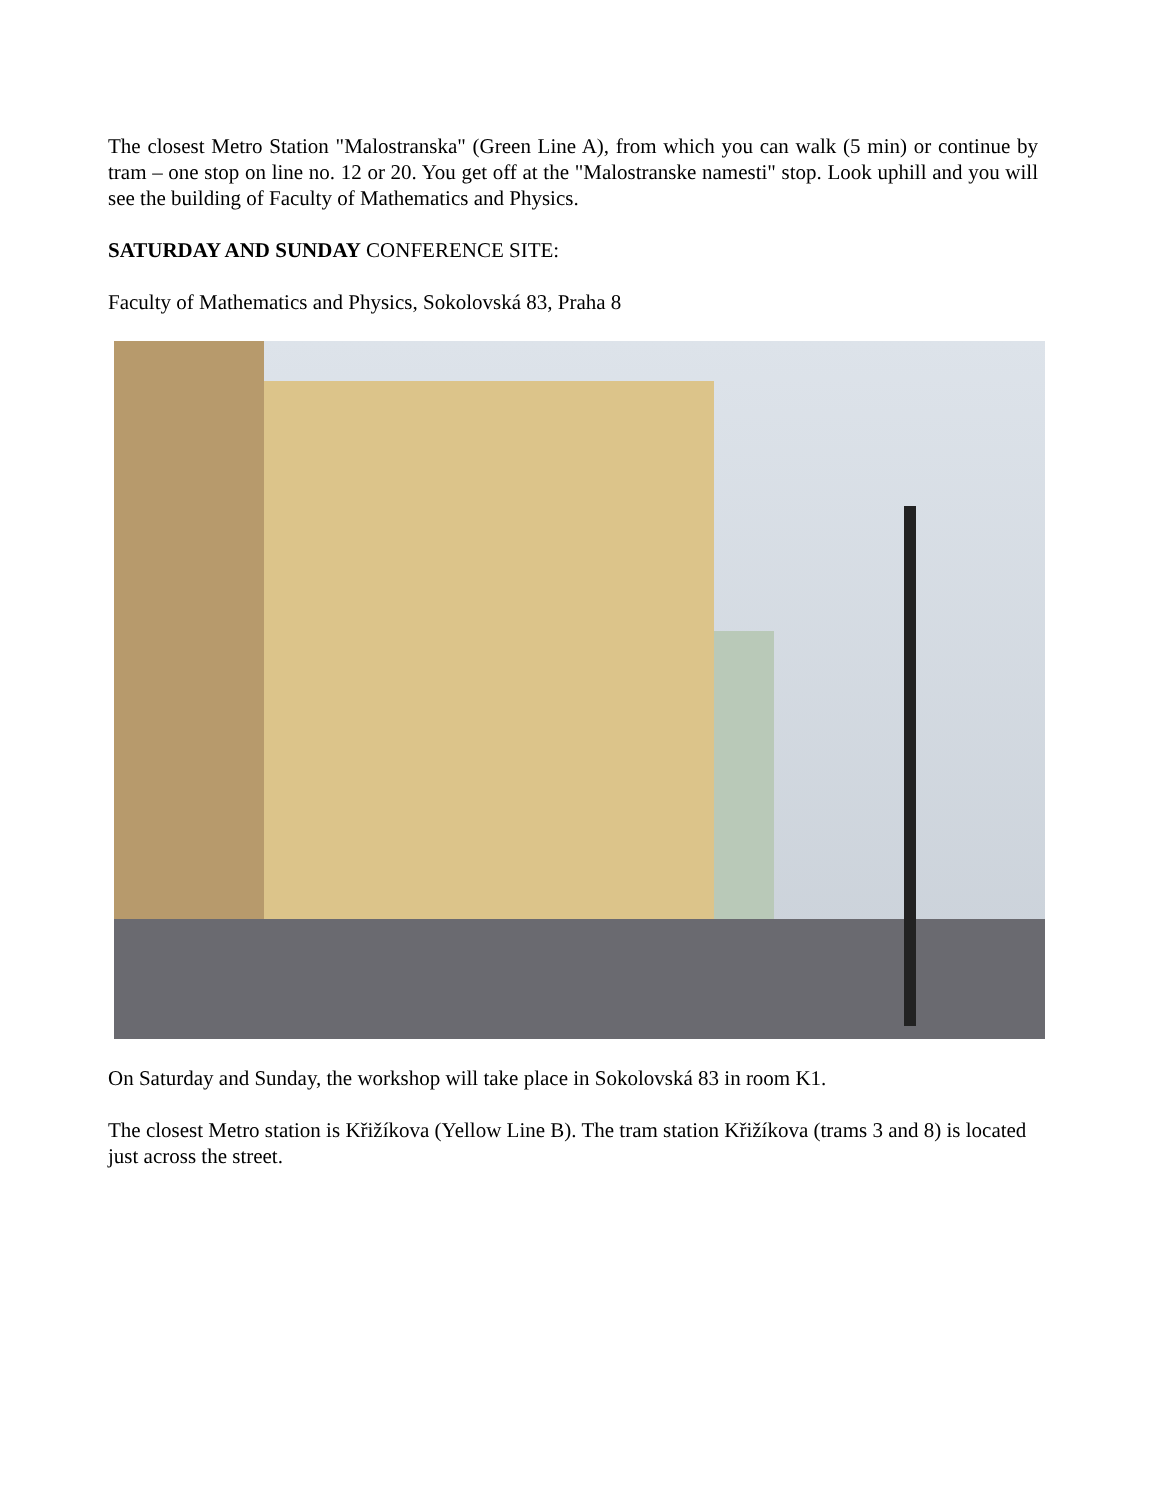The closest Metro Station "Malostranska" (Green Line A), from which you can walk (5 min) or continue by tram – one stop on line no. 12 or 20. You get off at the "Malostranske namesti" stop. Look uphill and you will see the building of Faculty of Mathematics and Physics.
SATURDAY AND SUNDAY CONFERENCE SITE:
Faculty of Mathematics and Physics, Sokolovská 83, Praha 8
On Saturday and Sunday, the workshop will take place in Sokolovská 83 in room K1.
The closest Metro station is Křižíkova (Yellow Line B). The tram station Křižíkova (trams 3 and 8) is located just across the street.